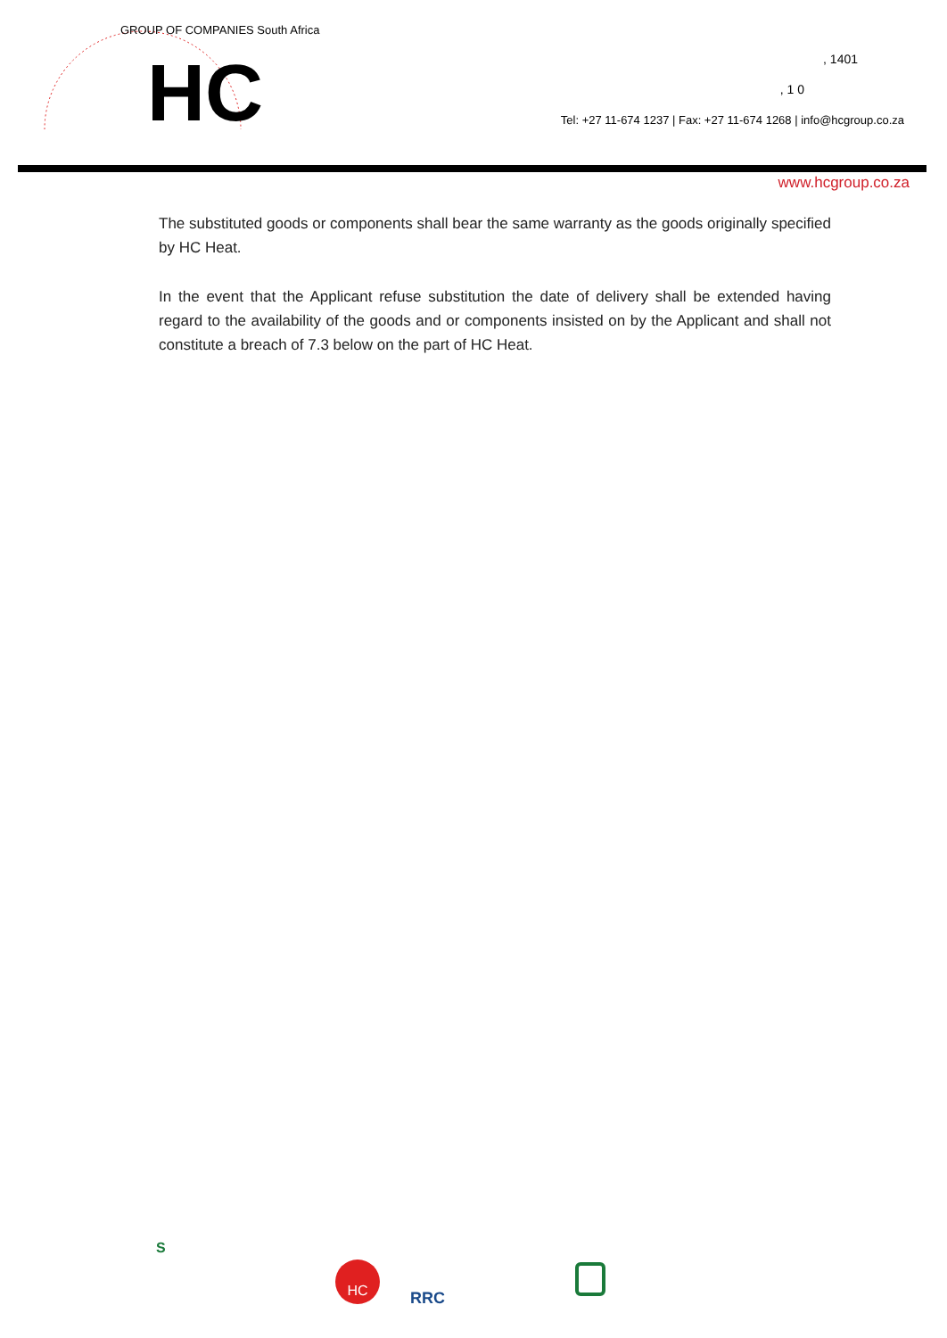HC
GROUP OF COMPANIES South Africa
, 1401
, 1 0
Tel: +27 11-674 1237 | Fax: +27 11-674 1268 | info@hcgroup.co.za
www.hcgroup.co.za
The substituted goods or components shall bear the same warranty as the goods originally specified by HC Heat.
In the event that the Applicant refuse substitution the date of delivery shall be extended having regard to the availability of the goods and or components insisted on by the Applicant and shall not constitute a breach of 7.3 below on the part of HC Heat.
S
HC
RRC